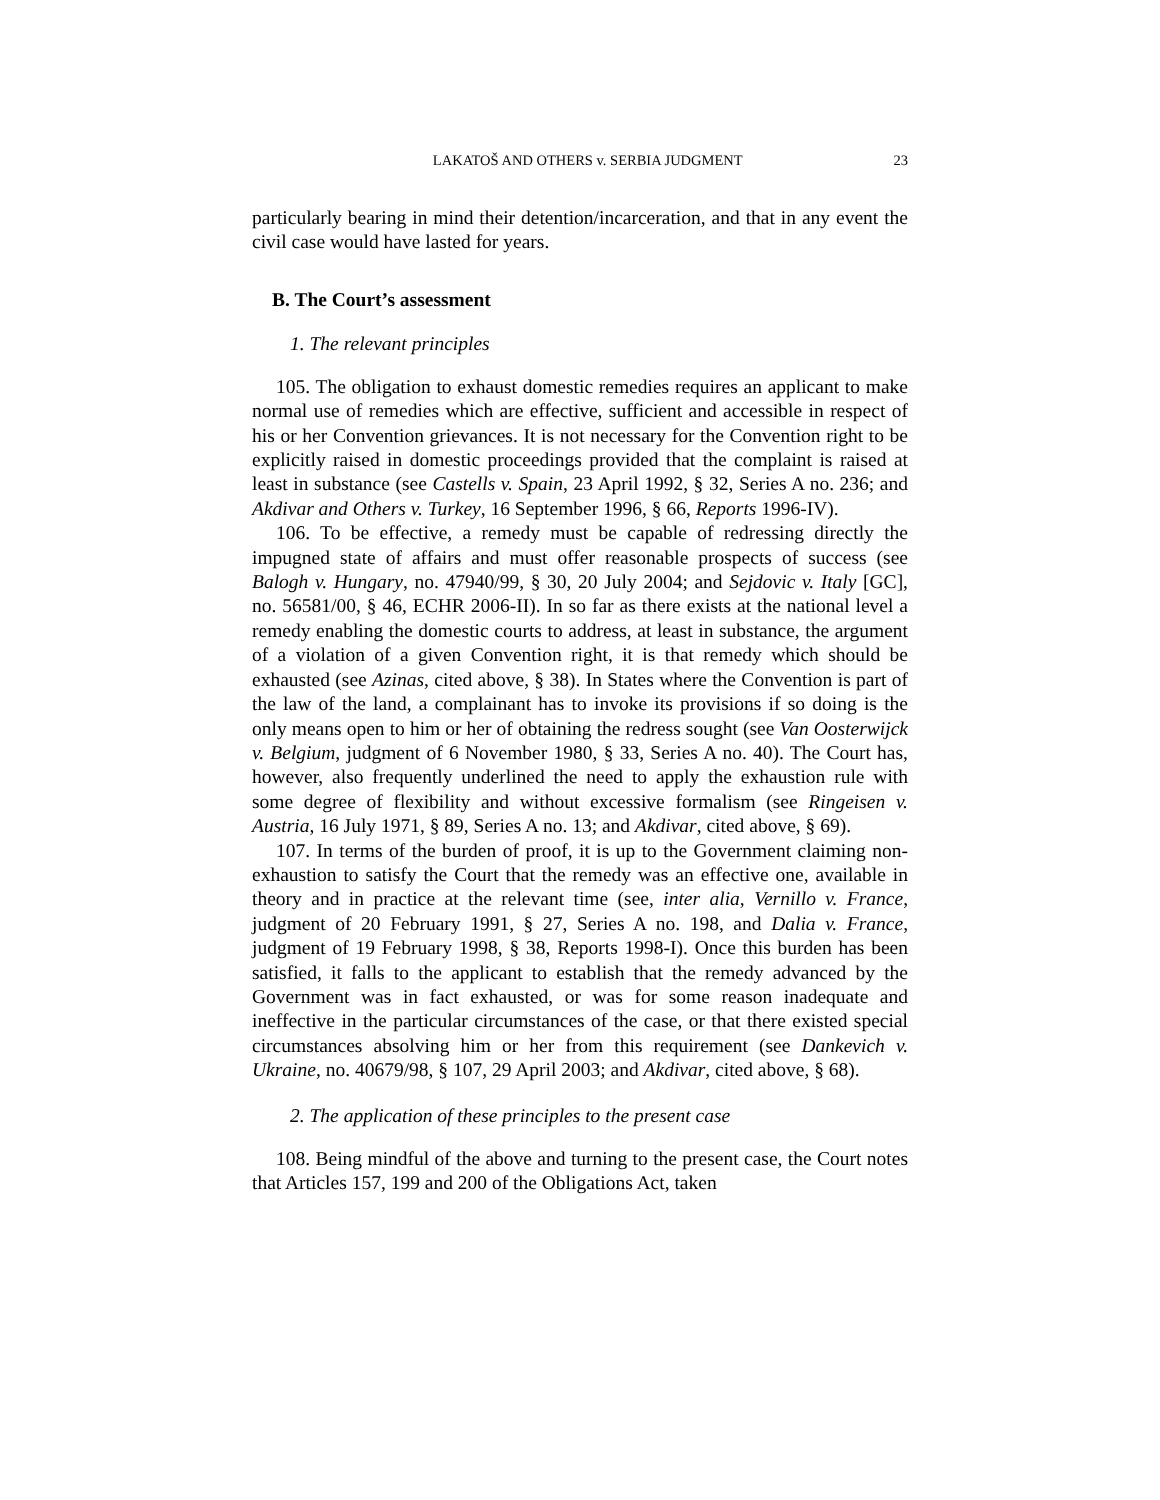LAKATOŠ AND OTHERS v. SERBIA JUDGMENT 23
particularly bearing in mind their detention/incarceration, and that in any event the civil case would have lasted for years.
B. The Court’s assessment
1. The relevant principles
105. The obligation to exhaust domestic remedies requires an applicant to make normal use of remedies which are effective, sufficient and accessible in respect of his or her Convention grievances. It is not necessary for the Convention right to be explicitly raised in domestic proceedings provided that the complaint is raised at least in substance (see Castells v. Spain, 23 April 1992, § 32, Series A no. 236; and Akdivar and Others v. Turkey, 16 September 1996, § 66, Reports 1996-IV).
106. To be effective, a remedy must be capable of redressing directly the impugned state of affairs and must offer reasonable prospects of success (see Balogh v. Hungary, no. 47940/99, § 30, 20 July 2004; and Sejdovic v. Italy [GC], no. 56581/00, § 46, ECHR 2006-II). In so far as there exists at the national level a remedy enabling the domestic courts to address, at least in substance, the argument of a violation of a given Convention right, it is that remedy which should be exhausted (see Azinas, cited above, § 38). In States where the Convention is part of the law of the land, a complainant has to invoke its provisions if so doing is the only means open to him or her of obtaining the redress sought (see Van Oosterwijck v. Belgium, judgment of 6 November 1980, § 33, Series A no. 40). The Court has, however, also frequently underlined the need to apply the exhaustion rule with some degree of flexibility and without excessive formalism (see Ringeisen v. Austria, 16 July 1971, § 89, Series A no. 13; and Akdivar, cited above, § 69).
107. In terms of the burden of proof, it is up to the Government claiming non-exhaustion to satisfy the Court that the remedy was an effective one, available in theory and in practice at the relevant time (see, inter alia, Vernillo v. France, judgment of 20 February 1991, § 27, Series A no. 198, and Dalia v. France, judgment of 19 February 1998, § 38, Reports 1998-I). Once this burden has been satisfied, it falls to the applicant to establish that the remedy advanced by the Government was in fact exhausted, or was for some reason inadequate and ineffective in the particular circumstances of the case, or that there existed special circumstances absolving him or her from this requirement (see Dankevich v. Ukraine, no. 40679/98, § 107, 29 April 2003; and Akdivar, cited above, § 68).
2. The application of these principles to the present case
108. Being mindful of the above and turning to the present case, the Court notes that Articles 157, 199 and 200 of the Obligations Act, taken